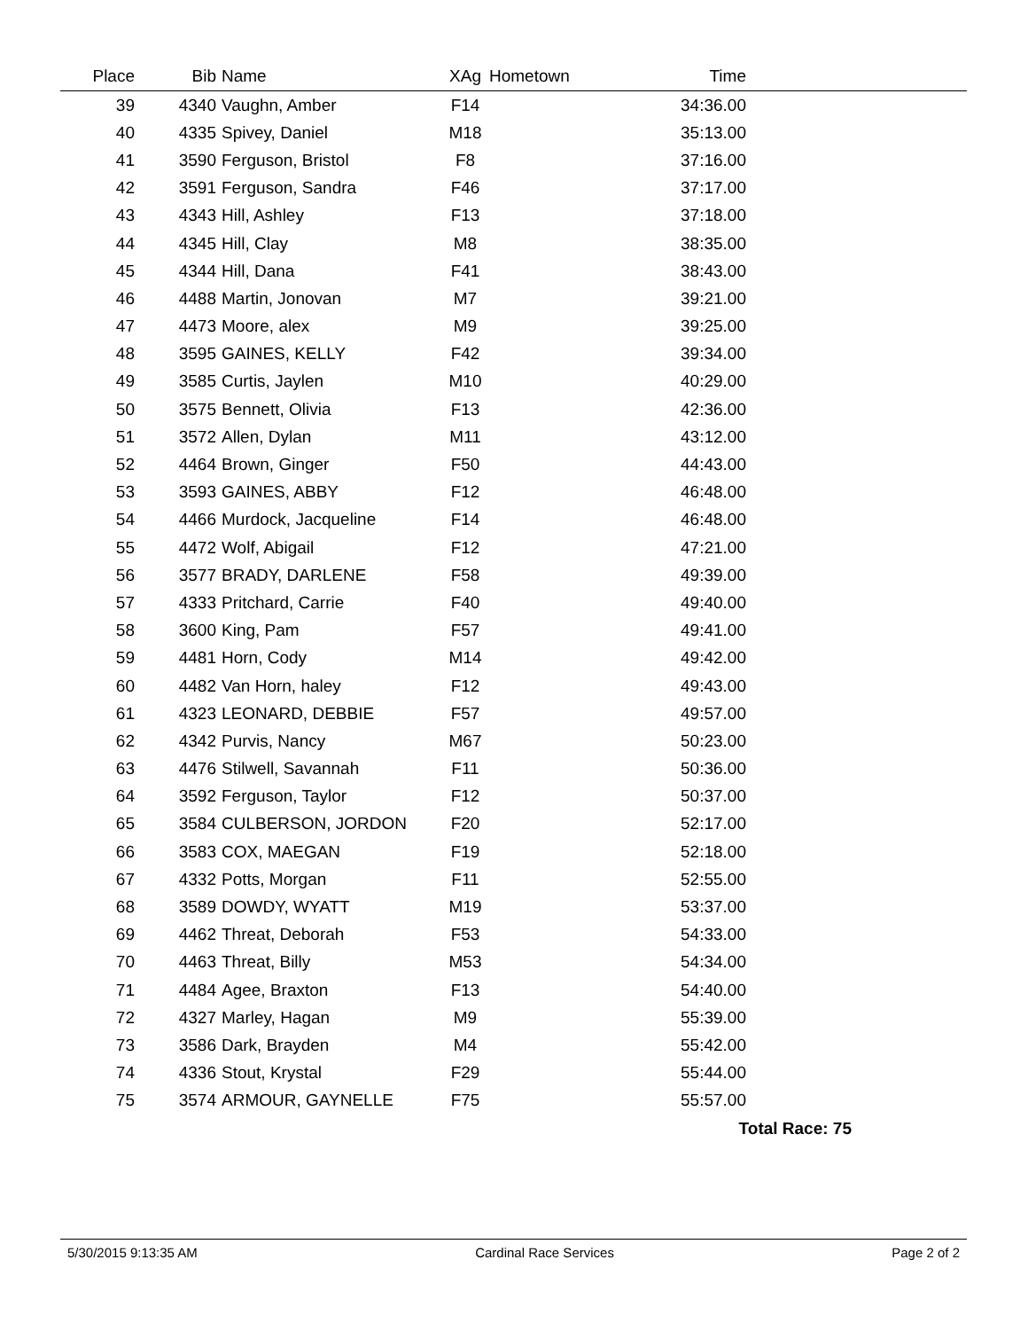| Place | Bib | Name | XAg | Hometown | Time | |
| --- | --- | --- | --- | --- | --- | --- |
| 39 | 4340 | Vaughn, Amber | F14 | | 34:36.00 | |
| 40 | 4335 | Spivey, Daniel | M18 | | 35:13.00 | |
| 41 | 3590 | Ferguson, Bristol | F8 | | 37:16.00 | |
| 42 | 3591 | Ferguson, Sandra | F46 | | 37:17.00 | |
| 43 | 4343 | Hill, Ashley | F13 | | 37:18.00 | |
| 44 | 4345 | Hill, Clay | M8 | | 38:35.00 | |
| 45 | 4344 | Hill, Dana | F41 | | 38:43.00 | |
| 46 | 4488 | Martin, Jonovan | M7 | | 39:21.00 | |
| 47 | 4473 | Moore, alex | M9 | | 39:25.00 | |
| 48 | 3595 | GAINES, KELLY | F42 | | 39:34.00 | |
| 49 | 3585 | Curtis, Jaylen | M10 | | 40:29.00 | |
| 50 | 3575 | Bennett, Olivia | F13 | | 42:36.00 | |
| 51 | 3572 | Allen, Dylan | M11 | | 43:12.00 | |
| 52 | 4464 | Brown, Ginger | F50 | | 44:43.00 | |
| 53 | 3593 | GAINES, ABBY | F12 | | 46:48.00 | |
| 54 | 4466 | Murdock, Jacqueline | F14 | | 46:48.00 | |
| 55 | 4472 | Wolf, Abigail | F12 | | 47:21.00 | |
| 56 | 3577 | BRADY, DARLENE | F58 | | 49:39.00 | |
| 57 | 4333 | Pritchard, Carrie | F40 | | 49:40.00 | |
| 58 | 3600 | King, Pam | F57 | | 49:41.00 | |
| 59 | 4481 | Horn, Cody | M14 | | 49:42.00 | |
| 60 | 4482 | Van Horn, haley | F12 | | 49:43.00 | |
| 61 | 4323 | LEONARD, DEBBIE | F57 | | 49:57.00 | |
| 62 | 4342 | Purvis, Nancy | M67 | | 50:23.00 | |
| 63 | 4476 | Stilwell, Savannah | F11 | | 50:36.00 | |
| 64 | 3592 | Ferguson, Taylor | F12 | | 50:37.00 | |
| 65 | 3584 | CULBERSON, JORDON | F20 | | 52:17.00 | |
| 66 | 3583 | COX, MAEGAN | F19 | | 52:18.00 | |
| 67 | 4332 | Potts, Morgan | F11 | | 52:55.00 | |
| 68 | 3589 | DOWDY, WYATT | M19 | | 53:37.00 | |
| 69 | 4462 | Threat, Deborah | F53 | | 54:33.00 | |
| 70 | 4463 | Threat, Billy | M53 | | 54:34.00 | |
| 71 | 4484 | Agee, Braxton | F13 | | 54:40.00 | |
| 72 | 4327 | Marley, Hagan | M9 | | 55:39.00 | |
| 73 | 3586 | Dark, Brayden | M4 | | 55:42.00 | |
| 74 | 4336 | Stout, Krystal | F29 | | 55:44.00 | |
| 75 | 3574 | ARMOUR, GAYNELLE | F75 | | 55:57.00 | |
| Total Race: 75 | | | | | | |
5/30/2015 9:13:35 AM Cardinal Race Services Page 2 of 2